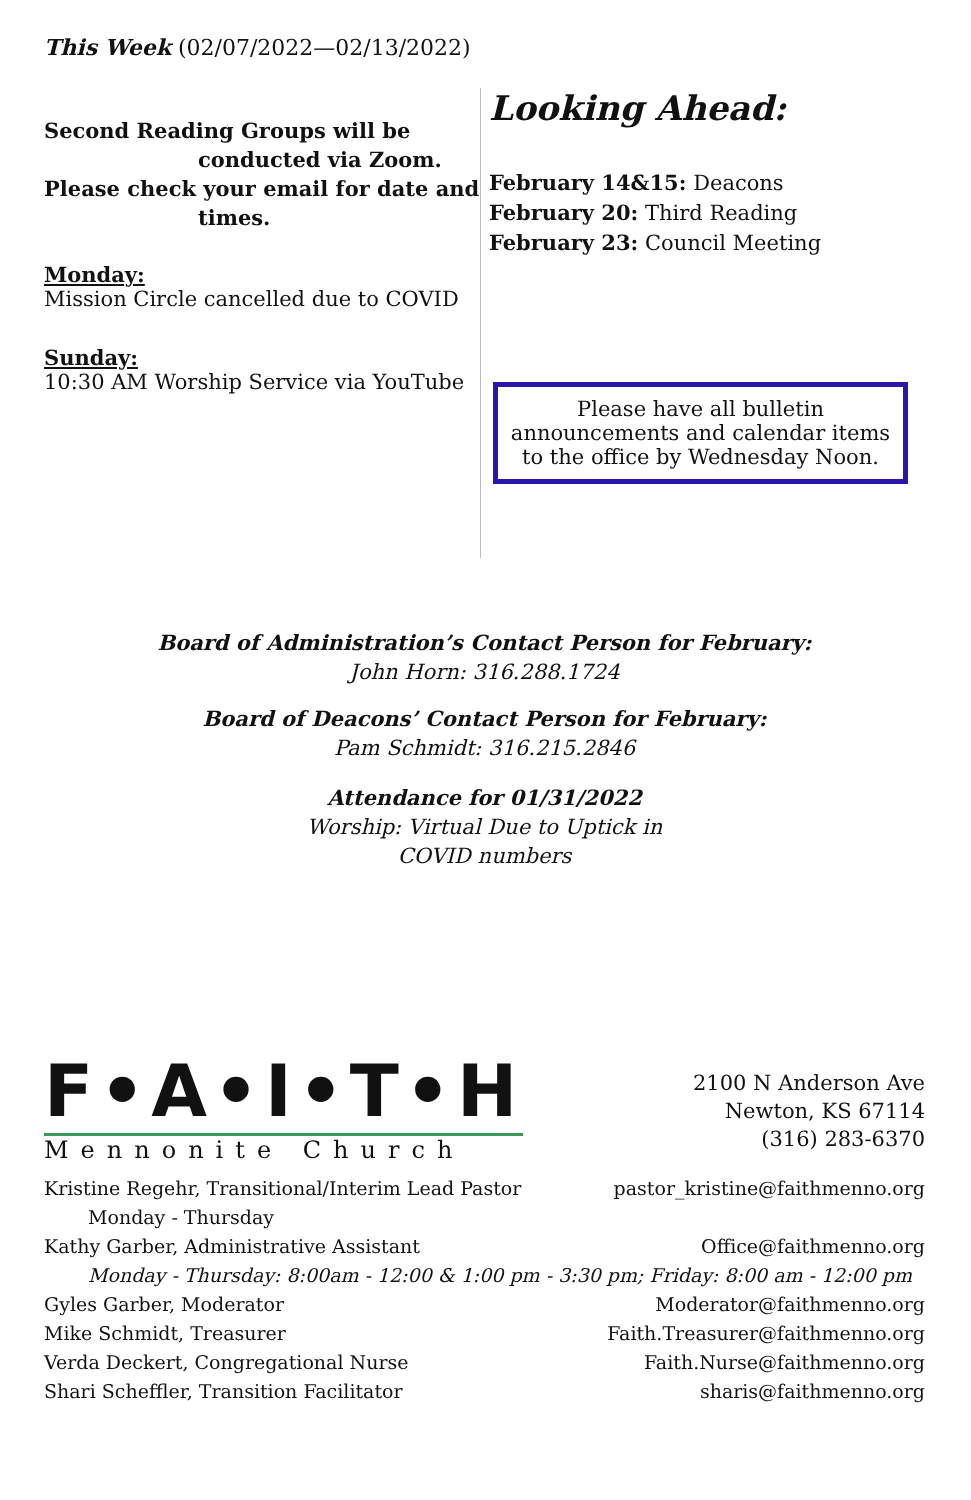This Week (02/07/2022—02/13/2022)
Second Reading Groups will be
conducted via Zoom.
Please check your email for date and
times.
Monday:
Mission Circle cancelled due to COVID
Sunday:
10:30 AM Worship Service via YouTube
Looking Ahead:
February 14&15: Deacons
February 20: Third Reading
February 23: Council Meeting
Please have all bulletin announcements and calendar items to the office by Wednesday Noon.
Board of Administration’s Contact Person for February:
John Horn: 316.288.1724
Board of Deacons’ Contact Person for February:
Pam Schmidt: 316.215.2846
Attendance for 01/31/2022
Worship: Virtual Due to Uptick in
COVID numbers
F•A•I•T•H
Mennonite Church
2100 N Anderson Ave
Newton, KS 67114
(316) 283-6370
Kristine Regehr, Transitional/Interim Lead Pastor pastor_kristine@faithmenno.org
Monday - Thursday
Kathy Garber, Administrative Assistant Office@faithmenno.org
Monday - Thursday: 8:00am - 12:00 & 1:00 pm - 3:30 pm; Friday: 8:00 am - 12:00 pm
Gyles Garber, Moderator Moderator@faithmenno.org
Mike Schmidt, Treasurer Faith.Treasurer@faithmenno.org
Verda Deckert, Congregational Nurse Faith.Nurse@faithmenno.org
Shari Scheffler, Transition Facilitator sharis@faithmenno.org